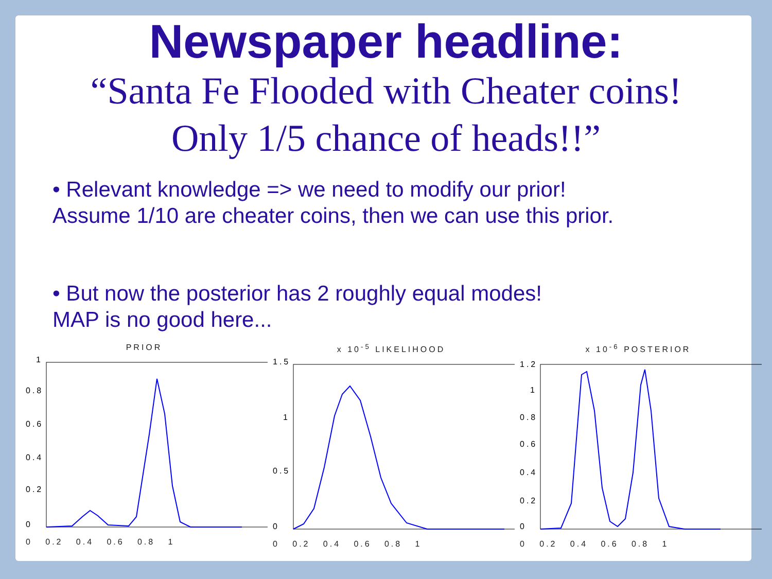Newspaper headline:
“Santa Fe Flooded with Cheater coins!
Only 1/5 chance of heads!!”
• Relevant knowledge => we need to modify our prior!
Assume 1/10 are cheater coins, then we can use this prior.
• But now the posterior has 2 roughly equal modes!
MAP is no good here...
PRIOR
0
0.2
0.4
0.6
0.8
1
0 0.2 0.4 0.6 0.8 1
x 10<sup>-5</sup> LIKELIHOOD
0
0.5
1
1.5
0 0.2 0.4 0.6 0.8 1
x 10<sup>-6</sup> POSTERIOR
0
0.2
0.4
0.6
0.8
1
1.2
0 0.2 0.4 0.6 0.8 1